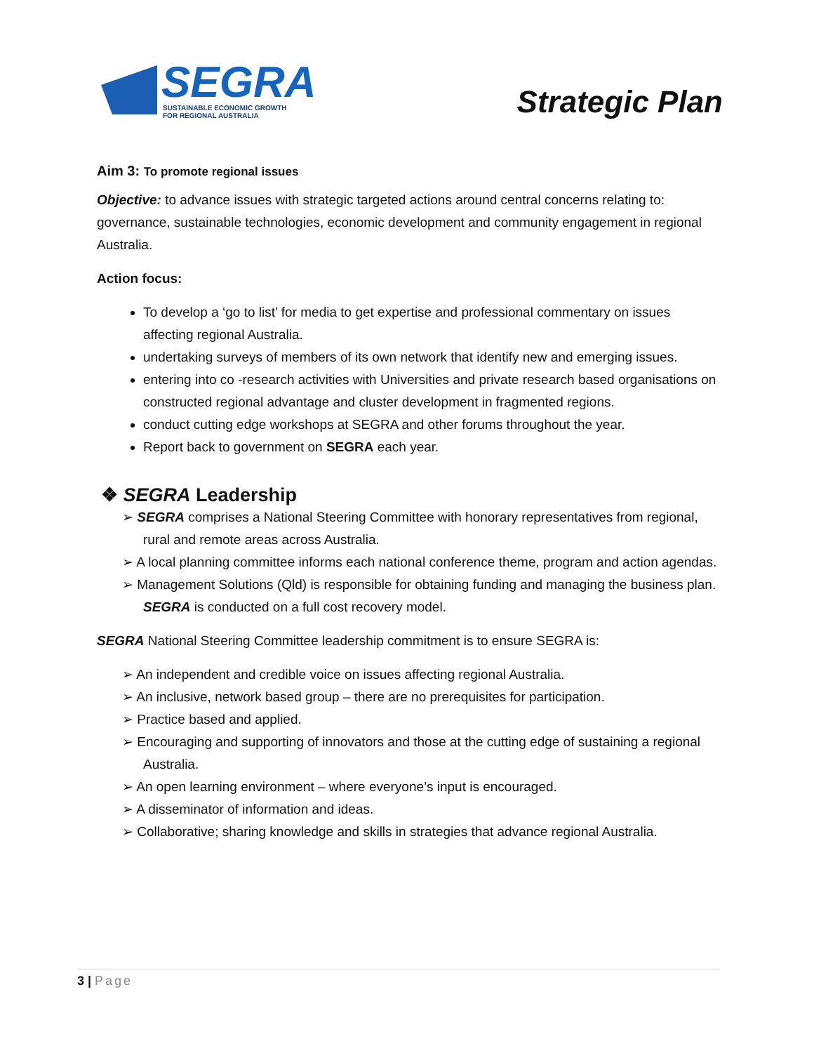SEGRA
SUSTAINABLE ECONOMIC GROWTH
FOR REGIONAL AUSTRALIA
Strategic Plan
Aim 3: To promote regional issues
Objective: to advance issues with strategic targeted actions around central concerns relating to: governance, sustainable technologies, economic development and community engagement in regional Australia.
Action focus:
To develop a ‘go to list’ for media to get expertise and professional commentary on issues affecting regional Australia.
undertaking surveys of members of its own network that identify new and emerging issues.
entering into co -research activities with Universities and private research based organisations on constructed regional advantage and cluster development in fragmented regions.
conduct cutting edge workshops at SEGRA and other forums throughout the year.
Report back to government on SEGRA each year.
❖ SEGRA Leadership
➢ SEGRA comprises a National Steering Committee with honorary representatives from regional, rural and remote areas across Australia.
➢ A local planning committee informs each national conference theme, program and action agendas.
➢ Management Solutions (Qld) is responsible for obtaining funding and managing the business plan. SEGRA is conducted on a full cost recovery model.
SEGRA National Steering Committee leadership commitment is to ensure SEGRA is:
➢ An independent and credible voice on issues affecting regional Australia.
➢ An inclusive, network based group – there are no prerequisites for participation.
➢ Practice based and applied.
➢ Encouraging and supporting of innovators and those at the cutting edge of sustaining a regional Australia.
➢ An open learning environment – where everyone’s input is encouraged.
➢ A disseminator of information and ideas.
➢ Collaborative; sharing knowledge and skills in strategies that advance regional Australia.
3 | Page